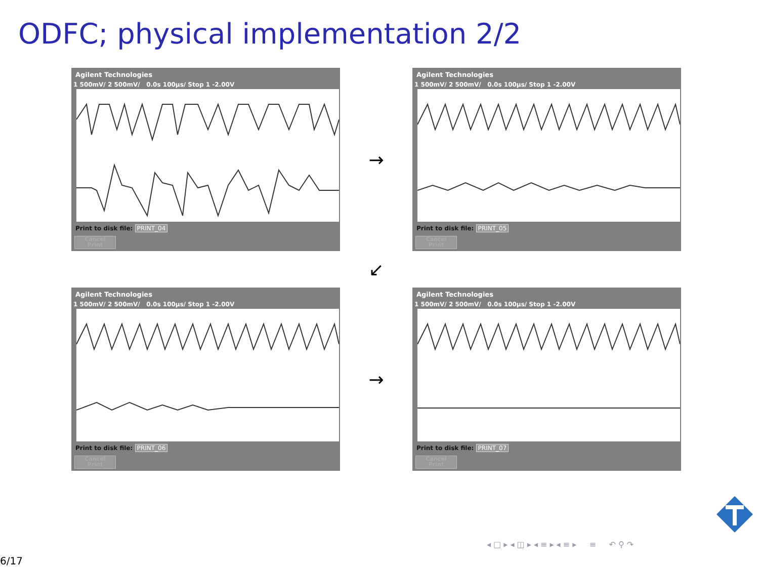ODFC; physical implementation 2/2
Agilent Technologies
1 500mV/ 2 500mV/ 0.0s 100µs/ Stop 1 -2.00V
Print to disk file: PRINT_04
Cancel
Print
→
Agilent Technologies
1 500mV/ 2 500mV/ 0.0s 100µs/ Stop 1 -2.00V
Print to disk file: PRINT_05
Cancel
Print
↙
Agilent Technologies
1 500mV/ 2 500mV/ 0.0s 100µs/ Stop 1 -2.00V
Print to disk file: PRINT_06
Cancel
Print
→
Agilent Technologies
1 500mV/ 2 500mV/ 0.0s 100µs/ Stop 1 -2.00V
Print to disk file: PRINT_07
Cancel
Print
◂ □ ▸ ◂ ◫ ▸ ◂ ≡ ▸ ◂ ≡ ▸ ≡ ↶ ⚲ ↷
6/17